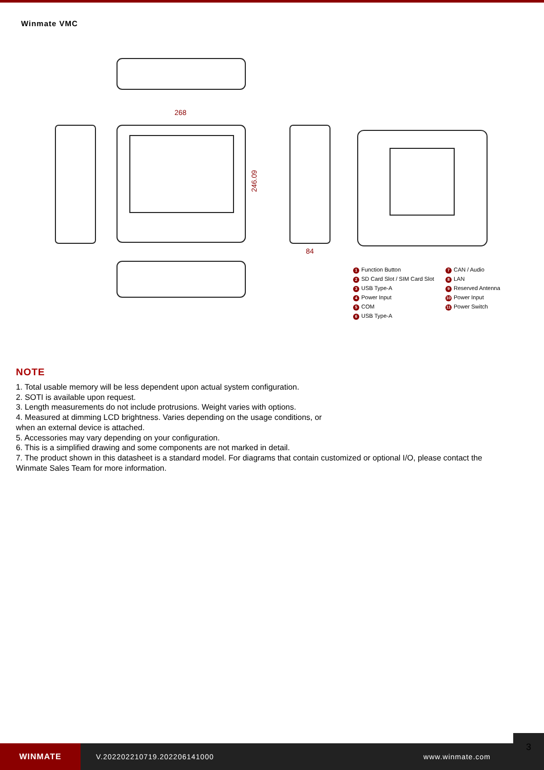Winmate VMC
268
84
246.09
1 Function Button 7 CAN / Audio 2 SD Card Slot / SIM Card Slot 8 LAN 3 USB Type-A 9 Reserved Antenna 4 Power Input 10 Power Input 5 COM 11 Power Switch 6 USB Type-A
NOTE
1. Total usable memory will be less dependent upon actual system configuration.
2. SOTI is available upon request.
3. Length measurements do not include protrusions. Weight varies with options.
4. Measured at dimming LCD brightness. Varies depending on the usage conditions, or
when an external device is attached.
5. Accessories may vary depending on your configuration.
6. This is a simplified drawing and some components are not marked in detail.
7. The product shown in this datasheet is a standard model. For diagrams that contain customized or optional I/O, please contact the Winmate Sales Team for more information.
WINMATE
V.202202210719.202206141000 www.winmate.com
3